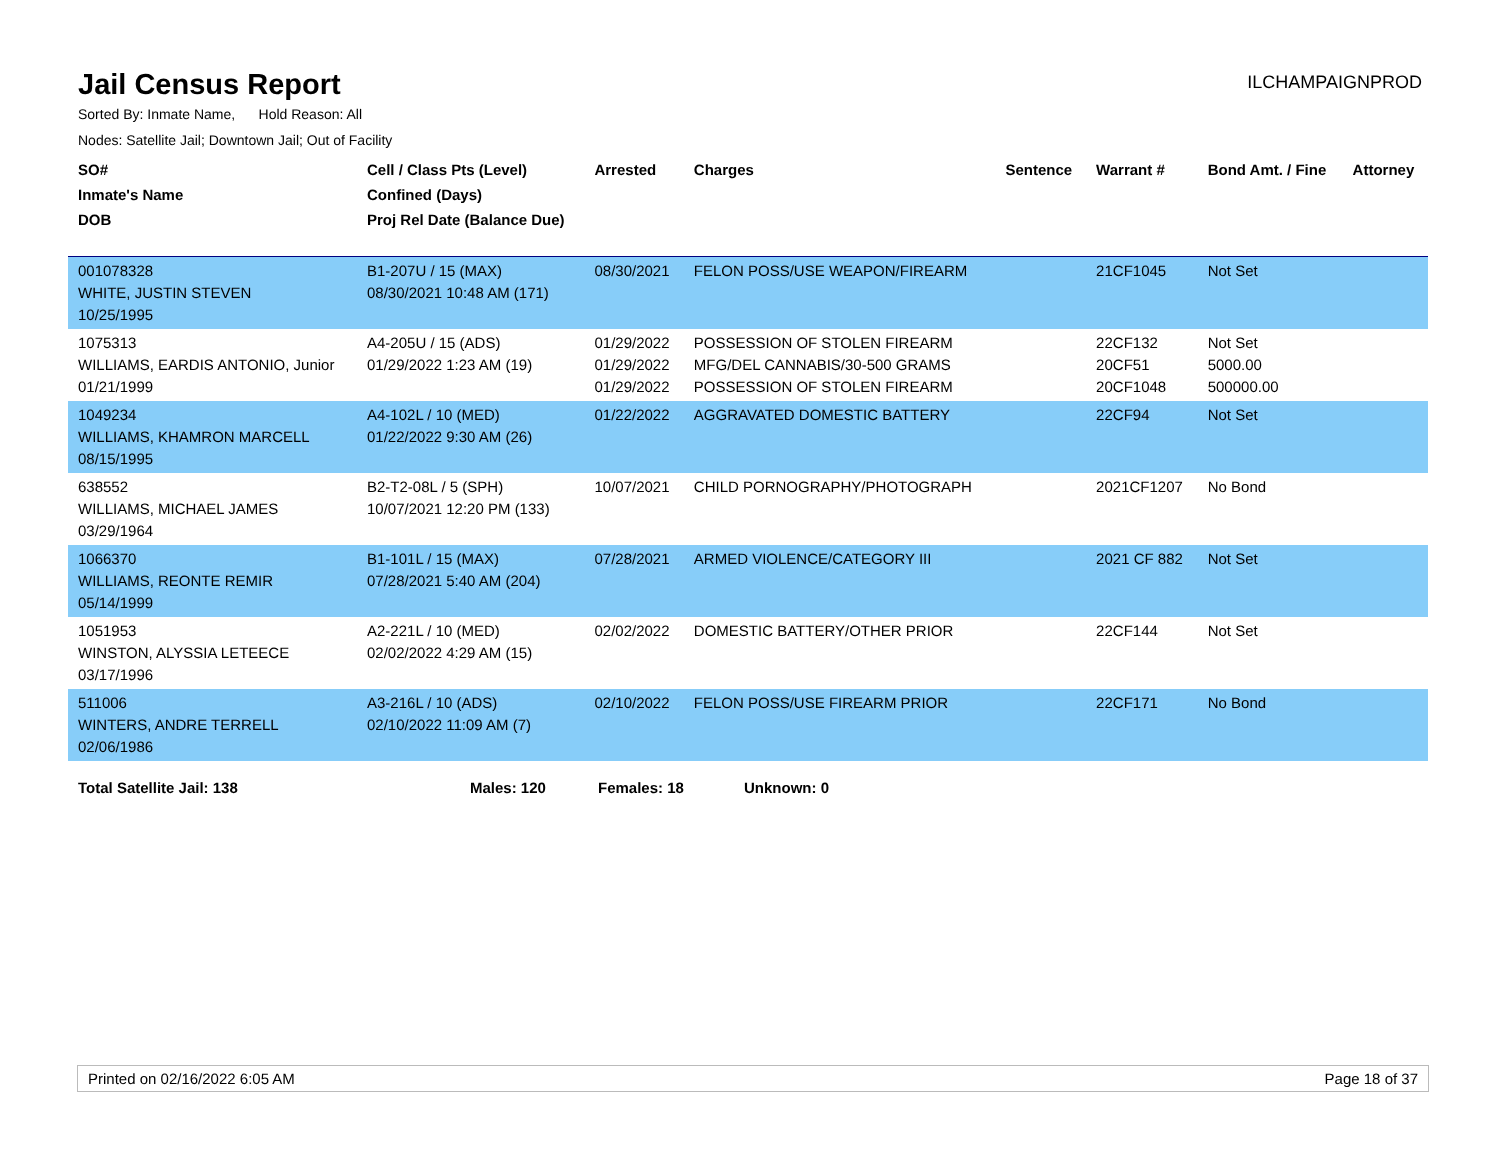Jail Census Report
ILCHAMPAIGNPROD
Sorted By: Inmate Name, Hold Reason: All
Nodes: Satellite Jail; Downtown Jail; Out of Facility
| SO# Inmate's Name DOB | Cell / Class Pts (Level) Confined (Days) Proj Rel Date (Balance Due) | Arrested | Charges | Sentence | Warrant # | Bond Amt. / Fine | Attorney |
| --- | --- | --- | --- | --- | --- | --- | --- |
| 001078328 WHITE, JUSTIN STEVEN 10/25/1995 | B1-207U / 15 (MAX) 08/30/2021 10:48 AM (171) | 08/30/2021 | FELON POSS/USE WEAPON/FIREARM | | 21CF1045 | Not Set | |
| 1075313 WILLIAMS, EARDIS ANTONIO, Junior 01/21/1999 | A4-205U / 15 (ADS) 01/29/2022 1:23 AM (19) | 01/29/2022 01/29/2022 01/29/2022 | POSSESSION OF STOLEN FIREARM MFG/DEL CANNABIS/30-500 GRAMS POSSESSION OF STOLEN FIREARM | | 22CF132 20CF51 20CF1048 | Not Set 5000.00 500000.00 | |
| 1049234 WILLIAMS, KHAMRON MARCELL 08/15/1995 | A4-102L / 10 (MED) 01/22/2022 9:30 AM (26) | 01/22/2022 | AGGRAVATED DOMESTIC BATTERY | | 22CF94 | Not Set | |
| 638552 WILLIAMS, MICHAEL JAMES 03/29/1964 | B2-T2-08L / 5 (SPH) 10/07/2021 12:20 PM (133) | 10/07/2021 | CHILD PORNOGRAPHY/PHOTOGRAPH | | 2021CF1207 | No Bond | |
| 1066370 WILLIAMS, REONTE REMIR 05/14/1999 | B1-101L / 15 (MAX) 07/28/2021 5:40 AM (204) | 07/28/2021 | ARMED VIOLENCE/CATEGORY III | | 2021 CF 882 | Not Set | |
| 1051953 WINSTON, ALYSSIA LETEECE 03/17/1996 | A2-221L / 10 (MED) 02/02/2022 4:29 AM (15) | 02/02/2022 | DOMESTIC BATTERY/OTHER PRIOR | | 22CF144 | Not Set | |
| 511006 WINTERS, ANDRE TERRELL 02/06/1986 | A3-216L / 10 (ADS) 02/10/2022 11:09 AM (7) | 02/10/2022 | FELON POSS/USE FIREARM PRIOR | | 22CF171 | No Bond | |
Total Satellite Jail: 138 Males: 120 Females: 18 Unknown: 0
Printed on 02/16/2022 6:05 AM Page 18 of 37